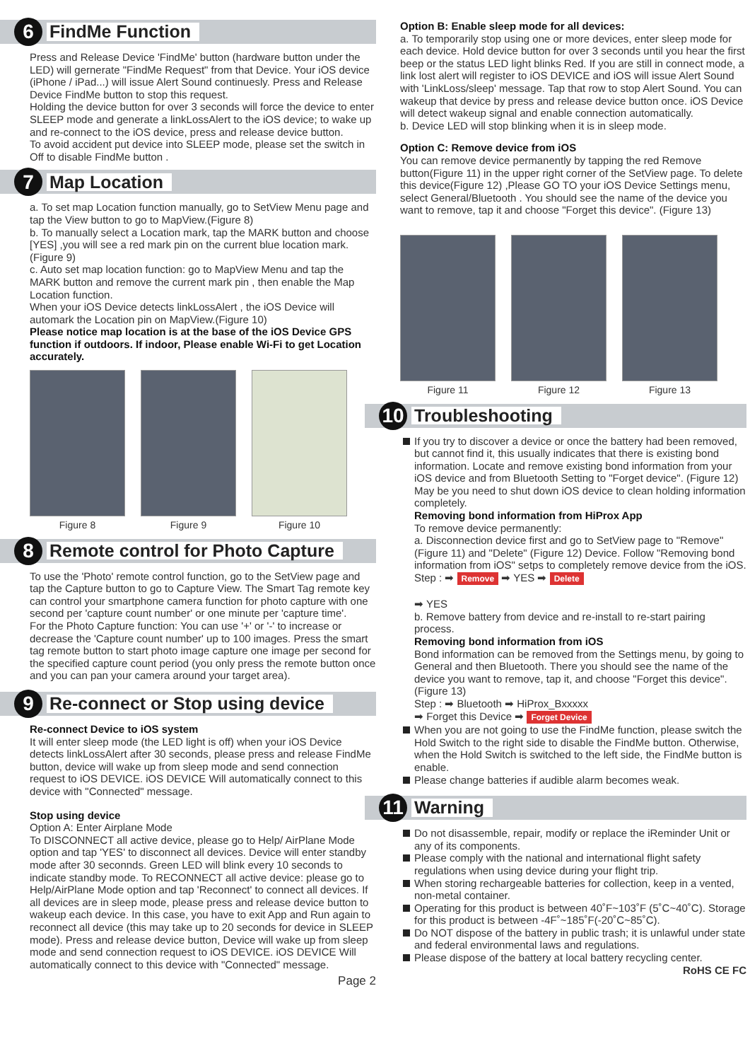6 FindMe Function
Press and Release Device 'FindMe' button (hardware button under the LED) will gernerate "FindMe Request" from that Device. Your iOS device (iPhone / iPad...) will issue Alert Sound continuesly. Press and Release Device FindMe button to stop this request.
Holding the device button for over 3 seconds will force the device to enter SLEEP mode and generate a linkLossAlert to the iOS device; to wake up and re-connect to the iOS device, press and release device button.
To avoid accident put device into SLEEP mode, please set the switch in Off to disable FindMe button .
7 Map Location
a. To set map Location function manually, go to SetView Menu page and tap the View button to go to MapView.(Figure 8)
b. To manually select a Location mark, tap the MARK button and choose [YES] ,you will see a red mark pin on the current blue location mark.(Figure 9)
c. Auto set map location function: go to MapView Menu and tap the MARK button and remove the current mark pin , then enable the Map Location function.
When your iOS Device detects linkLossAlert , the iOS Device will automark the Location pin on MapView.(Figure 10)
Please notice map location is at the base of the iOS Device GPS function if outdoors. If indoor, Please enable Wi-Fi to get Location accurately.
Figure 8 Figure 9 Figure 10
8 Remote control for Photo Capture
To use the 'Photo' remote control function, go to the SetView page and tap the Capture button to go to Capture View. The Smart Tag remote key can control your smartphone camera function for photo capture with one second per 'capture count number' or one minute per 'capture time'.
For the Photo Capture function: You can use '+' or '-' to increase or decrease the 'Capture count number' up to 100 images. Press the smart tag remote button to start photo image capture one image per second for the specified capture count period (you only press the remote button once and you can pan your camera around your target area).
9 Re-connect or Stop using device
Re-connect Device to iOS system
It will enter sleep mode (the LED light is off) when your iOS Device detects linkLossAlert after 30 seconds, please press and release FindMe button, device will wake up from sleep mode and send connection request to iOS DEVICE. iOS DEVICE Will automatically connect to this device with "Connected" message.
Stop using device
Option A: Enter Airplane Mode
To DISCONNECT all active device, please go to Help/ AirPlane Mode option and tap 'YES' to disconnect all devices. Device will enter standby mode after 30 seconnds. Green LED will blink every 10 seconds to indicate standby mode. To RECONNECT all active device: please go to Help/AirPlane Mode option and tap 'Reconnect' to connect all devices. If all devices are in sleep mode, please press and release device button to wakeup each device. In this case, you have to exit App and Run again to reconnect all device (this may take up to 20 seconds for device in SLEEP mode). Press and release device button, Device will wake up from sleep mode and send connection request to iOS DEVICE. iOS DEVICE Will automatically connect to this device with "Connected" message.
Page 2
Option B: Enable sleep mode for all devices:
a. To temporarily stop using one or more devices, enter sleep mode for each device. Hold device button for over 3 seconds until you hear the first beep or the status LED light blinks Red. If you are still in connect mode, a link lost alert will register to iOS DEVICE and iOS will issue Alert Sound with 'LinkLoss/sleep' message. Tap that row to stop Alert Sound. You can wakeup that device by press and release device button once. iOS Device will detect wakeup signal and enable connection automatically.
b. Device LED will stop blinking when it is in sleep mode.
Option C: Remove device from iOS
You can remove device permanently by tapping the red Remove button(Figure 11) in the upper right corner of the SetView page. To delete this device(Figure 12) ,Please GO TO your iOS Device Settings menu, select General/Bluetooth . You should see the name of the device you want to remove, tap it and choose "Forget this device". (Figure 13)
Figure 11 Figure 12 Figure 13
10 Troubleshooting
If you try to discover a device or once the battery had been removed, but cannot find it, this usually indicates that there is existing bond information. Locate and remove existing bond information from your iOS device and from Bluetooth Setting to "Forget device". (Figure 12)
May be you need to shut down iOS device to clean holding information completely.
Removing bond information from HiProx App
To remove device permanently:
a. Disconnection device first and go to SetView page to "Remove" (Figure 11) and "Delete" (Figure 12) Device. Follow "Removing bond information from iOS" setps to completely remove device from the iOS.
Step : ➡ Remove ➡ YES ➡ Delete
➡ YES
b. Remove battery from device and re-install to re-start pairing process.
Removing bond information from iOS
Bond information can be removed from the Settings menu, by going to General and then Bluetooth. There you should see the name of the device you want to remove, tap it, and choose "Forget this device". (Figure 13)
Step : ➡ Bluetooth ➡ HiProx_Bxxxxx
➡ Forget this Device ➡ Forget Device
When you are not going to use the FindMe function, please switch the Hold Switch to the right side to disable the FindMe button. Otherwise, when the Hold Switch is switched to the left side, the FindMe button is enable.
Please change batteries if audible alarm becomes weak.
11 Warning
Do not disassemble, repair, modify or replace the iReminder Unit or any of its components.
Please comply with the national and international flight safety regulations when using device during your flight trip.
When storing rechargeable batteries for collection, keep in a vented, non-metal container.
Operating for this product is between 40˚F~103˚F (5˚C~40˚C). Storage for this product is between -4F˚~185˚F(-20˚C~85˚C).
Do NOT dispose of the battery in public trash; it is unlawful under state and federal environmental laws and regulations.
Please dispose of the battery at local battery recycling center.
RoHS CE FC